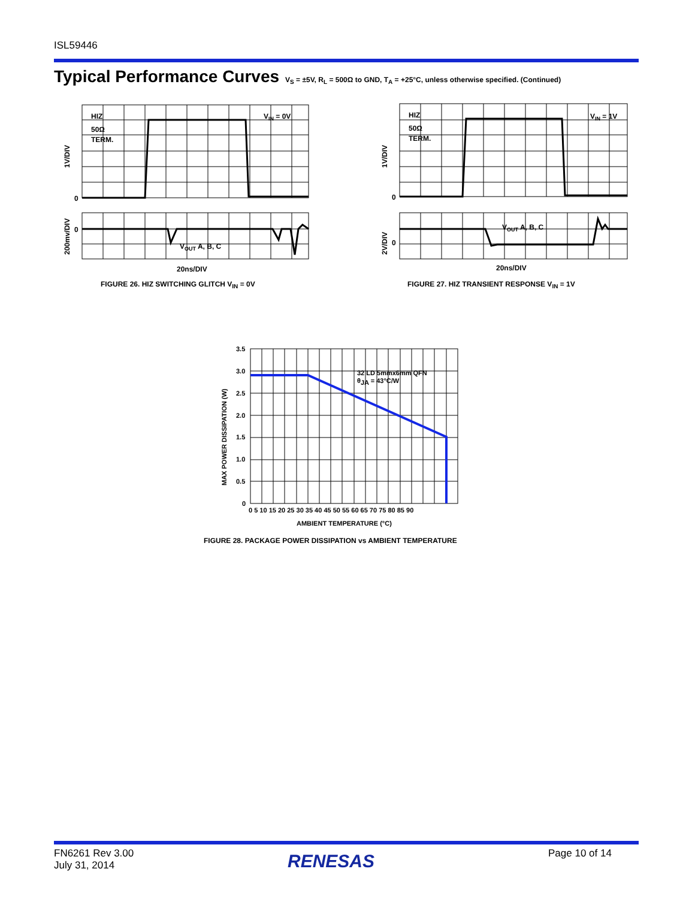ISL59446
Typical Performance Curves V<sub>S</sub> = ±5V, R<sub>L</sub> = 500Ω to GND, T<sub>A</sub> = +25°C, unless otherwise specified. (Continued)
HIZ
50Ω
TERM.
VIN = 0V
0
0
VOUT A, B, C
20ns/DIV
1V/DIV
200mv/DIV
FIGURE 26. HIZ SWITCHING GLITCH V<sub>IN</sub> = 0V
HIZ
50Ω
TERM.
VIN = 1V
0
0
VOUT A, B, C
20ns/DIV
1V/DIV
2V/DIV
FIGURE 27. HIZ TRANSIENT RESPONSE V<sub>IN</sub> = 1V
3.5
3.0
2.5
2.0
1.5
1.0
0.5
0
0 5 10 15 20 25 30 35 40 45 50 55 60 65 70 75 80 85 90
AMBIENT TEMPERATURE (°C)
32 LD 5mmx6mm QFN
θJA = 43°C/W
MAX POWER DISSIPATION (W)
FIGURE 28. PACKAGE POWER DISSIPATION vs AMBIENT TEMPERATURE
FN6261 Rev 3.00
July 31, 2014
RENESAS Page 10 of 14